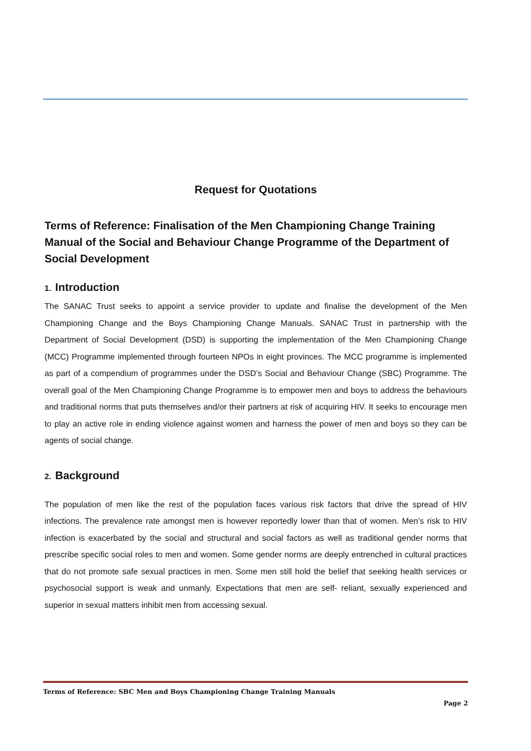Request for Quotations
Terms of Reference: Finalisation of the Men Championing Change Training Manual of the Social and Behaviour Change Programme of the Department of Social Development
1. Introduction
The SANAC Trust seeks to appoint a service provider to update and finalise the development of the Men Championing Change and the Boys Championing Change Manuals. SANAC Trust in partnership with the Department of Social Development (DSD) is supporting the implementation of the Men Championing Change (MCC) Programme implemented through fourteen NPOs in eight provinces. The MCC programme is implemented as part of a compendium of programmes under the DSD’s Social and Behaviour Change (SBC) Programme. The overall goal of the Men Championing Change Programme is to empower men and boys to address the behaviours and traditional norms that puts themselves and/or their partners at risk of acquiring HIV. It seeks to encourage men to play an active role in ending violence against women and harness the power of men and boys so they can be agents of social change.
2. Background
The population of men like the rest of the population faces various risk factors that drive the spread of HIV infections. The prevalence rate amongst men is however reportedly lower than that of women. Men’s risk to HIV infection is exacerbated by the social and structural and social factors as well as traditional gender norms that prescribe specific social roles to men and women. Some gender norms are deeply entrenched in cultural practices that do not promote safe sexual practices in men. Some men still hold the belief that seeking health services or psychosocial support is weak and unmanly. Expectations that men are self- reliant, sexually experienced and superior in sexual matters inhibit men from accessing sexual.
Terms of Reference: SBC Men and Boys Championing Change Training Manuals
Page 2